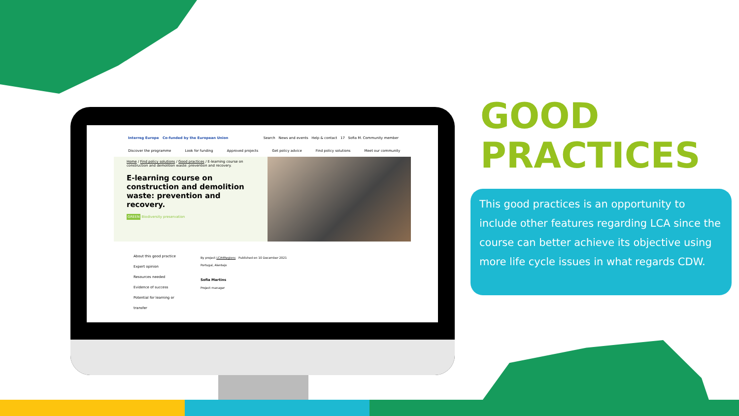Interreg Europe Co-funded by the European Union Search News and events Help & contact 17 Sofia M. Community member
Discover the programme Look for funding Approved projects Get policy advice Find policy solutions Meet our community
Home / Find policy solutions / Good practices / E-learning course on construction and demolition waste: prevention and recovery.
E-learning course on construction and demolition waste: prevention and recovery.
GREEN Biodiversity preservation
About this good practice
Expert opinion
Resources needed
Evidence of success
Potential for learning or
transfer
By project LCA4Regions Published on 10 December 2021
Portugal, Alentejo
Sofia Martins
Project manager
GOOD
PRACTICES
This good practices is an opportunity to include other features regarding LCA since the course can better achieve its objective using more life cycle issues in what regards CDW.